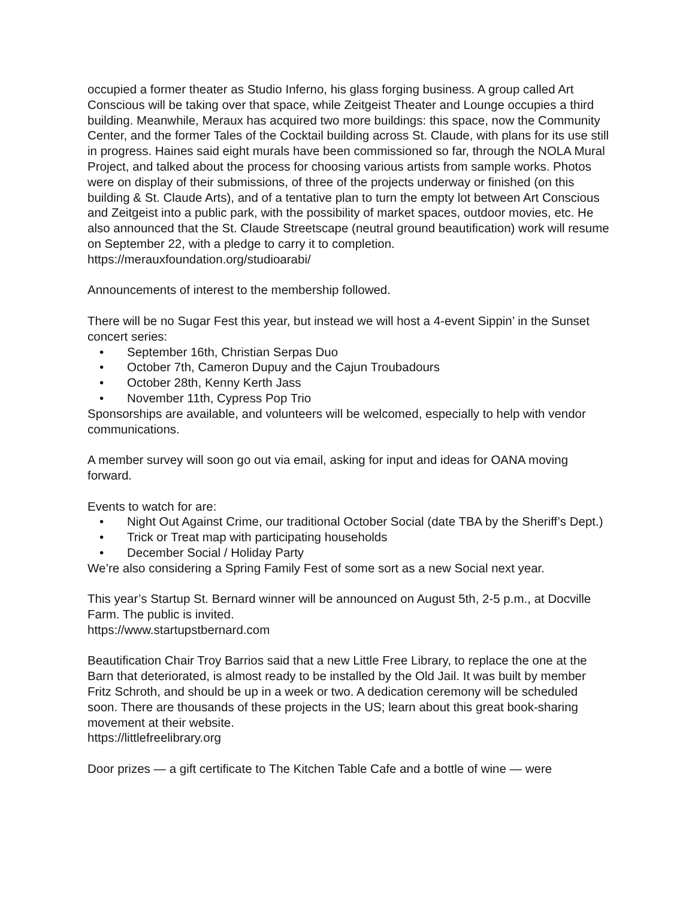occupied a former theater as Studio Inferno, his glass forging business. A group called Art Conscious will be taking over that space, while Zeitgeist Theater and Lounge occupies a third building. Meanwhile, Meraux has acquired two more buildings: this space, now the Community Center, and the former Tales of the Cocktail building across St. Claude, with plans for its use still in progress. Haines said eight murals have been commissioned so far, through the NOLA Mural Project, and talked about the process for choosing various artists from sample works. Photos were on display of their submissions, of three of the projects underway or finished (on this building & St. Claude Arts), and of a tentative plan to turn the empty lot between Art Conscious and Zeitgeist into a public park, with the possibility of market spaces, outdoor movies, etc. He also announced that the St. Claude Streetscape (neutral ground beautification) work will resume on September 22, with a pledge to carry it to completion.
https://merauxfoundation.org/studioarabi/
Announcements of interest to the membership followed.
There will be no Sugar Fest this year, but instead we will host a 4-event Sippin’ in the Sunset concert series:
• September 16th, Christian Serpas Duo
• October 7th, Cameron Dupuy and the Cajun Troubadours
• October 28th, Kenny Kerth Jass
• November 11th, Cypress Pop Trio
Sponsorships are available, and volunteers will be welcomed, especially to help with vendor communications.
A member survey will soon go out via email, asking for input and ideas for OANA moving forward.
Events to watch for are:
• Night Out Against Crime, our traditional October Social (date TBA by the Sheriff’s Dept.)
• Trick or Treat map with participating households
• December Social / Holiday Party
We’re also considering a Spring Family Fest of some sort as a new Social next year.
This year’s Startup St. Bernard winner will be announced on August 5th, 2-5 p.m., at Docville Farm. The public is invited.
https://www.startupstbernard.com
Beautification Chair Troy Barrios said that a new Little Free Library, to replace the one at the Barn that deteriorated, is almost ready to be installed by the Old Jail. It was built by member Fritz Schroth, and should be up in a week or two. A dedication ceremony will be scheduled soon. There are thousands of these projects in the US; learn about this great book-sharing movement at their website.
https://littlefreelibrary.org
Door prizes — a gift certificate to The Kitchen Table Cafe and a bottle of wine — were